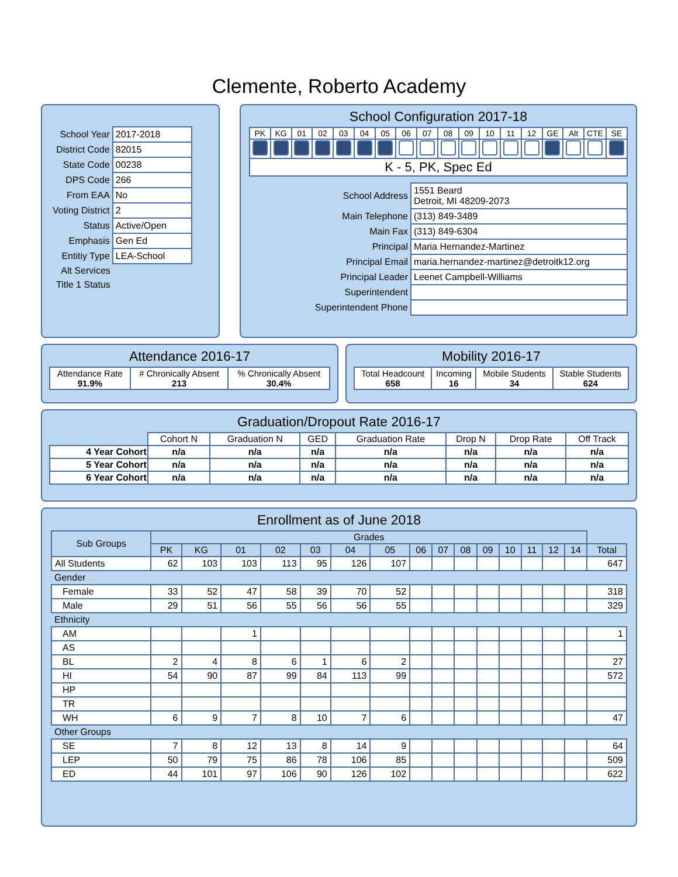Clemente, Roberto Academy
| School Year | 2017-2018 |
| District Code | 82015 |
| State Code | 00238 |
| DPS Code | 266 |
| From EAA | No |
| Voting District | 2 |
| Status | Active/Open |
| Emphasis | Gen Ed |
| Entitiy Type | LEA-School |
| Alt Services | |
| Title 1 Status | |
School Configuration 2017-18
| PK | KG | 01 | 02 | 03 | 04 | 05 | 06 | 07 | 08 | 09 | 10 | 11 | 12 | GE | Alt | CTE | SE |
| K - 5, PK, Spec Ed | | | | | | | | | | | | | | | | | |
| School Address | 1551 Beard Detroit, MI 48209-2073 |
| Main Telephone | (313) 849-3489 |
| Main Fax | (313) 849-6304 |
| Principal | Maria Hernandez-Martinez |
| Principal Email | maria.hernandez-martinez@detroitk12.org |
| Principal Leader | Leenet Campbell-Williams |
| Superintendent | |
| Superintendent Phone | |
Attendance 2016-17
| Attendance Rate 91.9% | # Chronically Absent 213 | % Chronically Absent 30.4% |
Mobility 2016-17
| Total Headcount 658 | Incoming 16 | Mobile Students 34 | Stable Students 624 |
Graduation/Dropout Rate 2016-17
| | Cohort N | Graduation N | GED | Graduation Rate | Drop N | Drop Rate | Off Track |
| 4 Year Cohort | n/a | n/a | n/a | n/a | n/a | n/a | n/a |
| 5 Year Cohort | n/a | n/a | n/a | n/a | n/a | n/a | n/a |
| 6 Year Cohort | n/a | n/a | n/a | n/a | n/a | n/a | n/a |
Enrollment as of June 2018
| Sub Groups | Grades | | | | | | | | | | | | | | | |
| --- | --- | --- | --- | --- | --- | --- | --- | --- | --- | --- | --- | --- | --- | --- | --- | --- |
| | PK | KG | 01 | 02 | 03 | 04 | 05 | 06 | 07 | 08 | 09 | 10 | 11 | 12 | 14 | Total |
| All Students | 62 | 103 | 103 | 113 | 95 | 126 | 107 | | | | | | | | | 647 |
| Gender | | | | | | | | | | | | | | | | |
| Female | 33 | 52 | 47 | 58 | 39 | 70 | 52 | | | | | | | | | 318 |
| Male | 29 | 51 | 56 | 55 | 56 | 56 | 55 | | | | | | | | | 329 |
| Ethnicity | | | | | | | | | | | | | | | | |
| AM | | | 1 | | | | | | | | | | | | | 1 |
| AS | | | | | | | | | | | | | | | | |
| BL | 2 | 4 | 8 | 6 | 1 | 6 | 2 | | | | | | | | | 27 |
| HI | 54 | 90 | 87 | 99 | 84 | 113 | 99 | | | | | | | | | 572 |
| HP | | | | | | | | | | | | | | | | |
| TR | | | | | | | | | | | | | | | | |
| WH | 6 | 9 | 7 | 8 | 10 | 7 | 6 | | | | | | | | | 47 |
| Other Groups | | | | | | | | | | | | | | | | |
| SE | 7 | 8 | 12 | 13 | 8 | 14 | 9 | | | | | | | | | 64 |
| LEP | 50 | 79 | 75 | 86 | 78 | 106 | 85 | | | | | | | | | 509 |
| ED | 44 | 101 | 97 | 106 | 90 | 126 | 102 | | | | | | | | | 622 |